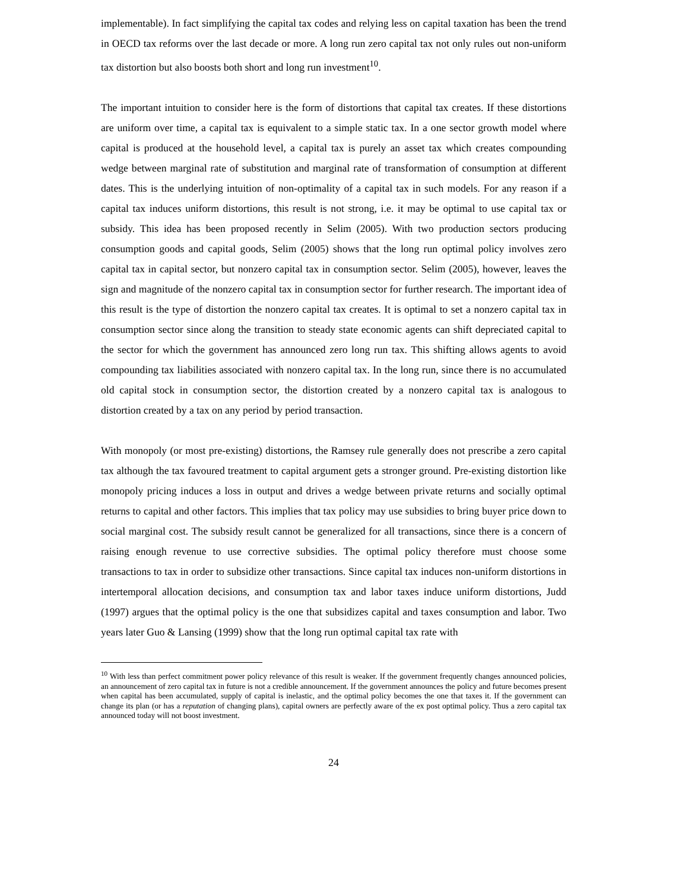implementable). In fact simplifying the capital tax codes and relying less on capital taxation has been the trend in OECD tax reforms over the last decade or more. A long run zero capital tax not only rules out non-uniform tax distortion but also boosts both short and long run investment<sup>10</sup>.
The important intuition to consider here is the form of distortions that capital tax creates. If these distortions are uniform over time, a capital tax is equivalent to a simple static tax. In a one sector growth model where capital is produced at the household level, a capital tax is purely an asset tax which creates compounding wedge between marginal rate of substitution and marginal rate of transformation of consumption at different dates. This is the underlying intuition of non-optimality of a capital tax in such models. For any reason if a capital tax induces uniform distortions, this result is not strong, i.e. it may be optimal to use capital tax or subsidy. This idea has been proposed recently in Selim (2005). With two production sectors producing consumption goods and capital goods, Selim (2005) shows that the long run optimal policy involves zero capital tax in capital sector, but nonzero capital tax in consumption sector. Selim (2005), however, leaves the sign and magnitude of the nonzero capital tax in consumption sector for further research. The important idea of this result is the type of distortion the nonzero capital tax creates. It is optimal to set a nonzero capital tax in consumption sector since along the transition to steady state economic agents can shift depreciated capital to the sector for which the government has announced zero long run tax. This shifting allows agents to avoid compounding tax liabilities associated with nonzero capital tax. In the long run, since there is no accumulated old capital stock in consumption sector, the distortion created by a nonzero capital tax is analogous to distortion created by a tax on any period by period transaction.
With monopoly (or most pre-existing) distortions, the Ramsey rule generally does not prescribe a zero capital tax although the tax favoured treatment to capital argument gets a stronger ground. Pre-existing distortion like monopoly pricing induces a loss in output and drives a wedge between private returns and socially optimal returns to capital and other factors. This implies that tax policy may use subsidies to bring buyer price down to social marginal cost. The subsidy result cannot be generalized for all transactions, since there is a concern of raising enough revenue to use corrective subsidies. The optimal policy therefore must choose some transactions to tax in order to subsidize other transactions. Since capital tax induces non-uniform distortions in intertemporal allocation decisions, and consumption tax and labor taxes induce uniform distortions, Judd (1997) argues that the optimal policy is the one that subsidizes capital and taxes consumption and labor. Two years later Guo & Lansing (1999) show that the long run optimal capital tax rate with
<sup>10</sup> With less than perfect commitment power policy relevance of this result is weaker. If the government frequently changes announced policies, an announcement of zero capital tax in future is not a credible announcement. If the government announces the policy and future becomes present when capital has been accumulated, supply of capital is inelastic, and the optimal policy becomes the one that taxes it. If the government can change its plan (or has a reputation of changing plans), capital owners are perfectly aware of the ex post optimal policy. Thus a zero capital tax announced today will not boost investment.
24